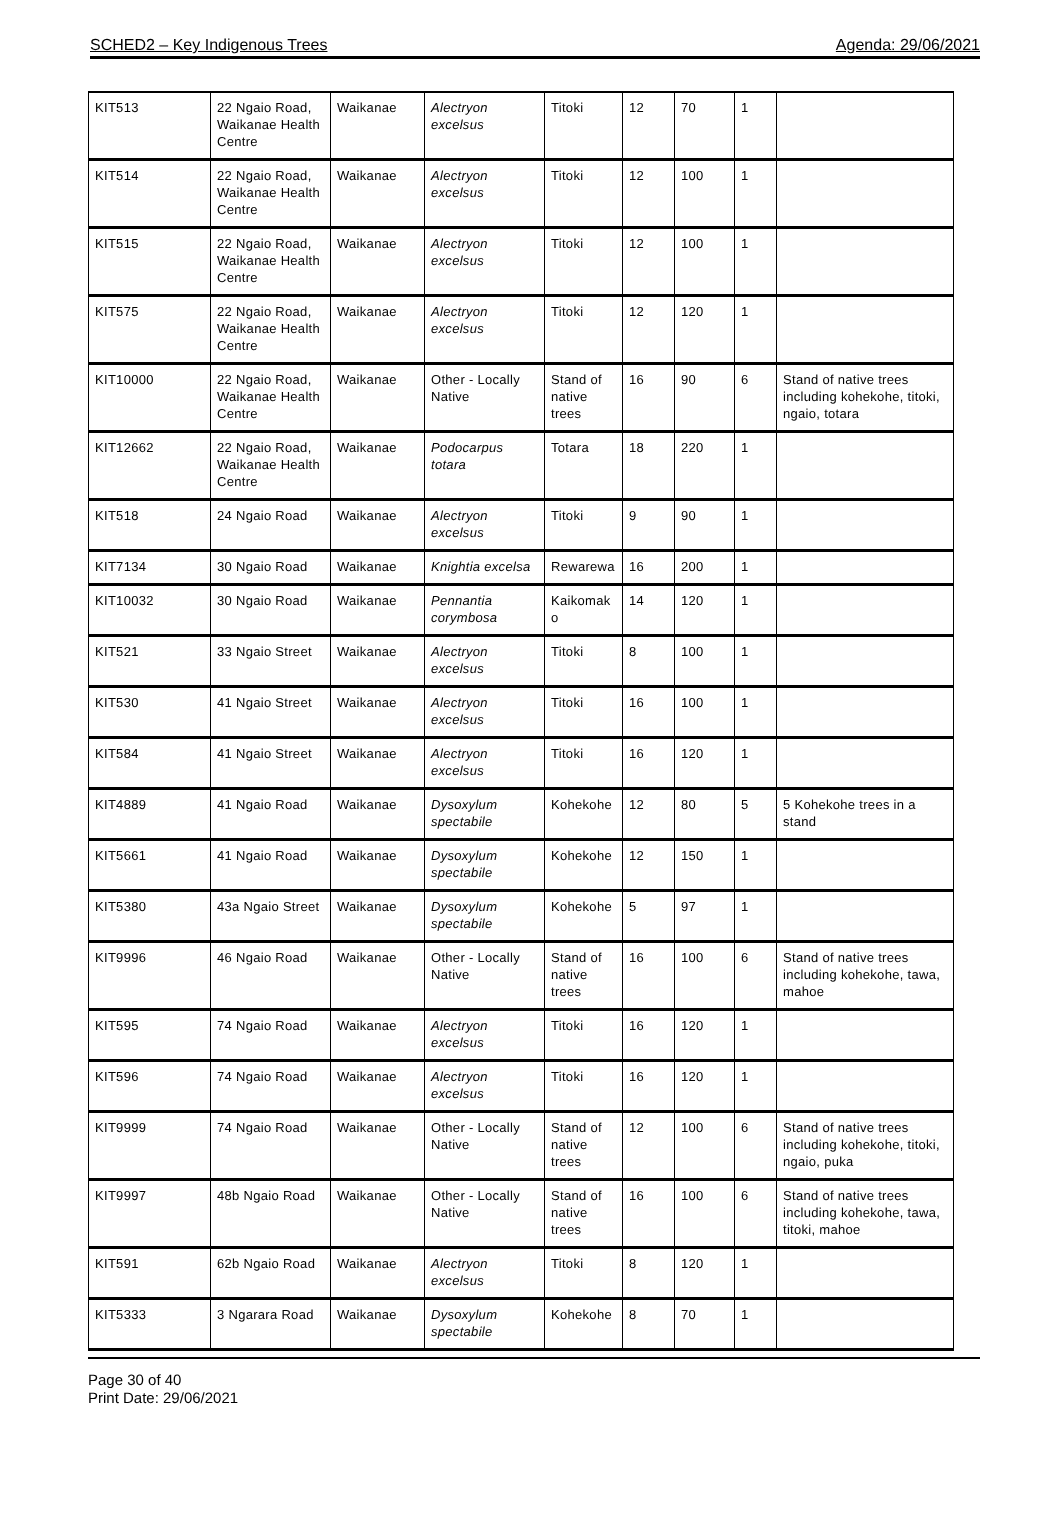SCHED2 – Key Indigenous Trees Agenda: 29/06/2021
| KIT513 | 22 Ngaio Road, Waikanae Health Centre | Waikanae | Alectryon excelsus | Titoki | 12 | 70 | 1 | |
| KIT514 | 22 Ngaio Road, Waikanae Health Centre | Waikanae | Alectryon excelsus | Titoki | 12 | 100 | 1 | |
| KIT515 | 22 Ngaio Road, Waikanae Health Centre | Waikanae | Alectryon excelsus | Titoki | 12 | 100 | 1 | |
| KIT575 | 22 Ngaio Road, Waikanae Health Centre | Waikanae | Alectryon excelsus | Titoki | 12 | 120 | 1 | |
| KIT10000 | 22 Ngaio Road, Waikanae Health Centre | Waikanae | Other - Locally Native | Stand of native trees | 16 | 90 | 6 | Stand of native trees including kohekohe, titoki, ngaio, totara |
| KIT12662 | 22 Ngaio Road, Waikanae Health Centre | Waikanae | Podocarpus totara | Totara | 18 | 220 | 1 | |
| KIT518 | 24 Ngaio Road | Waikanae | Alectryon excelsus | Titoki | 9 | 90 | 1 | |
| KIT7134 | 30 Ngaio Road | Waikanae | Knightia excelsa | Rewarewa | 16 | 200 | 1 | |
| KIT10032 | 30 Ngaio Road | Waikanae | Pennantia corymbosa | Kaikomak o | 14 | 120 | 1 | |
| KIT521 | 33 Ngaio Street | Waikanae | Alectryon excelsus | Titoki | 8 | 100 | 1 | |
| KIT530 | 41 Ngaio Street | Waikanae | Alectryon excelsus | Titoki | 16 | 100 | 1 | |
| KIT584 | 41 Ngaio Street | Waikanae | Alectryon excelsus | Titoki | 16 | 120 | 1 | |
| KIT4889 | 41 Ngaio Road | Waikanae | Dysoxylum spectabile | Kohekohe | 12 | 80 | 5 | 5 Kohekohe trees in a stand |
| KIT5661 | 41 Ngaio Road | Waikanae | Dysoxylum spectabile | Kohekohe | 12 | 150 | 1 | |
| KIT5380 | 43a Ngaio Street | Waikanae | Dysoxylum spectabile | Kohekohe | 5 | 97 | 1 | |
| KIT9996 | 46 Ngaio Road | Waikanae | Other - Locally Native | Stand of native trees | 16 | 100 | 6 | Stand of native trees including kohekohe, tawa, mahoe |
| KIT595 | 74 Ngaio Road | Waikanae | Alectryon excelsus | Titoki | 16 | 120 | 1 | |
| KIT596 | 74 Ngaio Road | Waikanae | Alectryon excelsus | Titoki | 16 | 120 | 1 | |
| KIT9999 | 74 Ngaio Road | Waikanae | Other - Locally Native | Stand of native trees | 12 | 100 | 6 | Stand of native trees including kohekohe, titoki, ngaio, puka |
| KIT9997 | 48b Ngaio Road | Waikanae | Other - Locally Native | Stand of native trees | 16 | 100 | 6 | Stand of native trees including kohekohe, tawa, titoki, mahoe |
| KIT591 | 62b Ngaio Road | Waikanae | Alectryon excelsus | Titoki | 8 | 120 | 1 | |
| KIT5333 | 3 Ngarara Road | Waikanae | Dysoxylum spectabile | Kohekohe | 8 | 70 | 1 | |
Page 30 of 40
Print Date: 29/06/2021